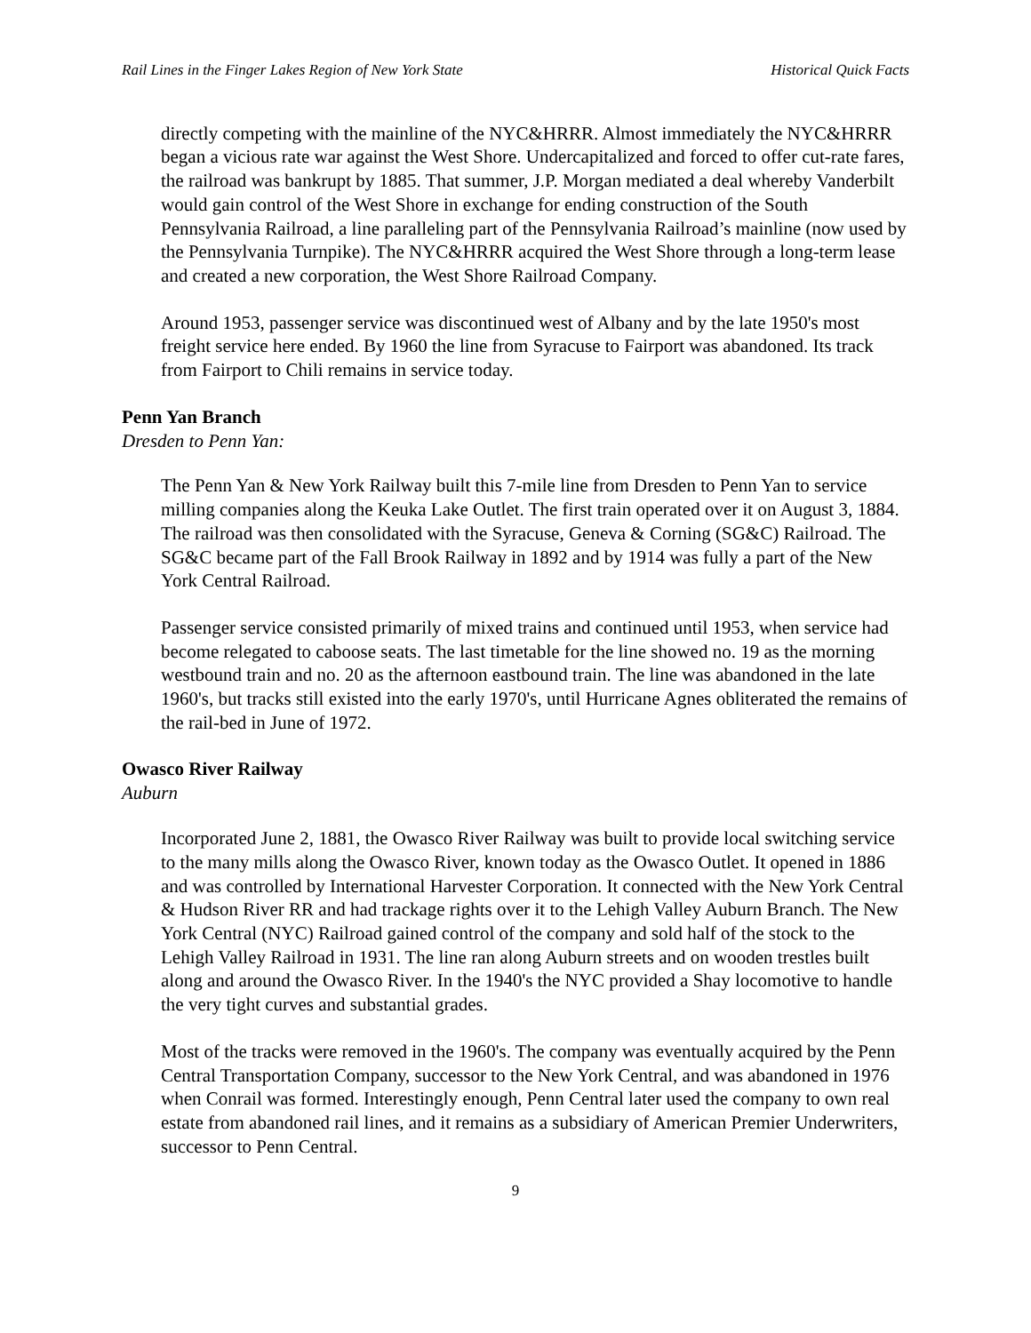Rail Lines in the Finger Lakes Region of New York State Historical Quick Facts
directly competing with the mainline of the NYC&HRRR. Almost immediately the NYC&HRRR began a vicious rate war against the West Shore. Undercapitalized and forced to offer cut-rate fares, the railroad was bankrupt by 1885. That summer, J.P. Morgan mediated a deal whereby Vanderbilt would gain control of the West Shore in exchange for ending construction of the South Pennsylvania Railroad, a line paralleling part of the Pennsylvania Railroad’s mainline (now used by the Pennsylvania Turnpike). The NYC&HRRR acquired the West Shore through a long-term lease and created a new corporation, the West Shore Railroad Company.
Around 1953, passenger service was discontinued west of Albany and by the late 1950's most freight service here ended. By 1960 the line from Syracuse to Fairport was abandoned. Its track from Fairport to Chili remains in service today.
Penn Yan Branch
Dresden to Penn Yan:
The Penn Yan & New York Railway built this 7-mile line from Dresden to Penn Yan to service milling companies along the Keuka Lake Outlet. The first train operated over it on August 3, 1884. The railroad was then consolidated with the Syracuse, Geneva & Corning (SG&C) Railroad. The SG&C became part of the Fall Brook Railway in 1892 and by 1914 was fully a part of the New York Central Railroad.
Passenger service consisted primarily of mixed trains and continued until 1953, when service had become relegated to caboose seats. The last timetable for the line showed no. 19 as the morning westbound train and no. 20 as the afternoon eastbound train. The line was abandoned in the late 1960's, but tracks still existed into the early 1970's, until Hurricane Agnes obliterated the remains of the rail-bed in June of 1972.
Owasco River Railway
Auburn
Incorporated June 2, 1881, the Owasco River Railway was built to provide local switching service to the many mills along the Owasco River, known today as the Owasco Outlet. It opened in 1886 and was controlled by International Harvester Corporation. It connected with the New York Central & Hudson River RR and had trackage rights over it to the Lehigh Valley Auburn Branch. The New York Central (NYC) Railroad gained control of the company and sold half of the stock to the Lehigh Valley Railroad in 1931. The line ran along Auburn streets and on wooden trestles built along and around the Owasco River. In the 1940's the NYC provided a Shay locomotive to handle the very tight curves and substantial grades.
Most of the tracks were removed in the 1960's. The company was eventually acquired by the Penn Central Transportation Company, successor to the New York Central, and was abandoned in 1976 when Conrail was formed. Interestingly enough, Penn Central later used the company to own real estate from abandoned rail lines, and it remains as a subsidiary of American Premier Underwriters, successor to Penn Central.
9